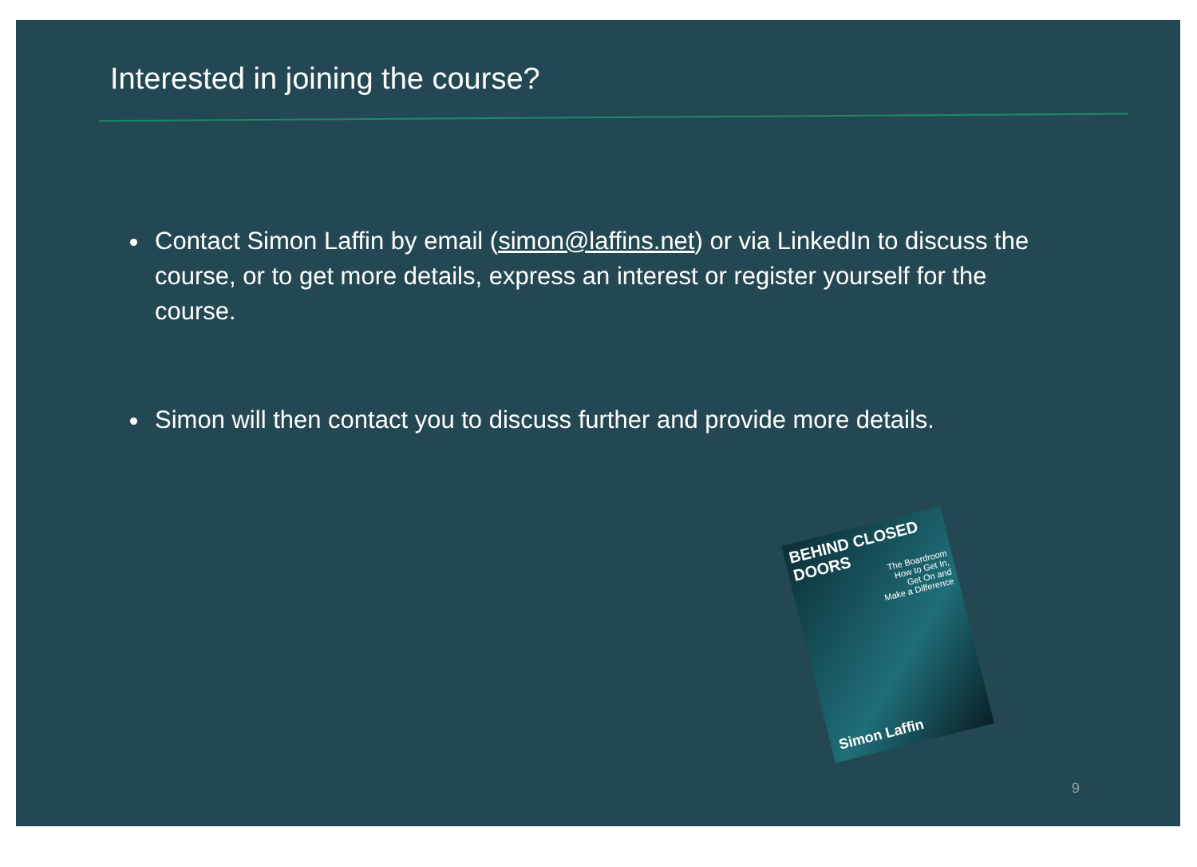Interested in joining the course?
Contact Simon Laffin by email (simon@laffins.net) or via LinkedIn to discuss the course, or to get more details, express an interest or register yourself for the course.
Simon will then contact you to discuss further and provide more details.
BEHIND CLOSED DOORS
The Boardroom
How to Get In,
Get On and
Make a Difference
Simon Laffin
9